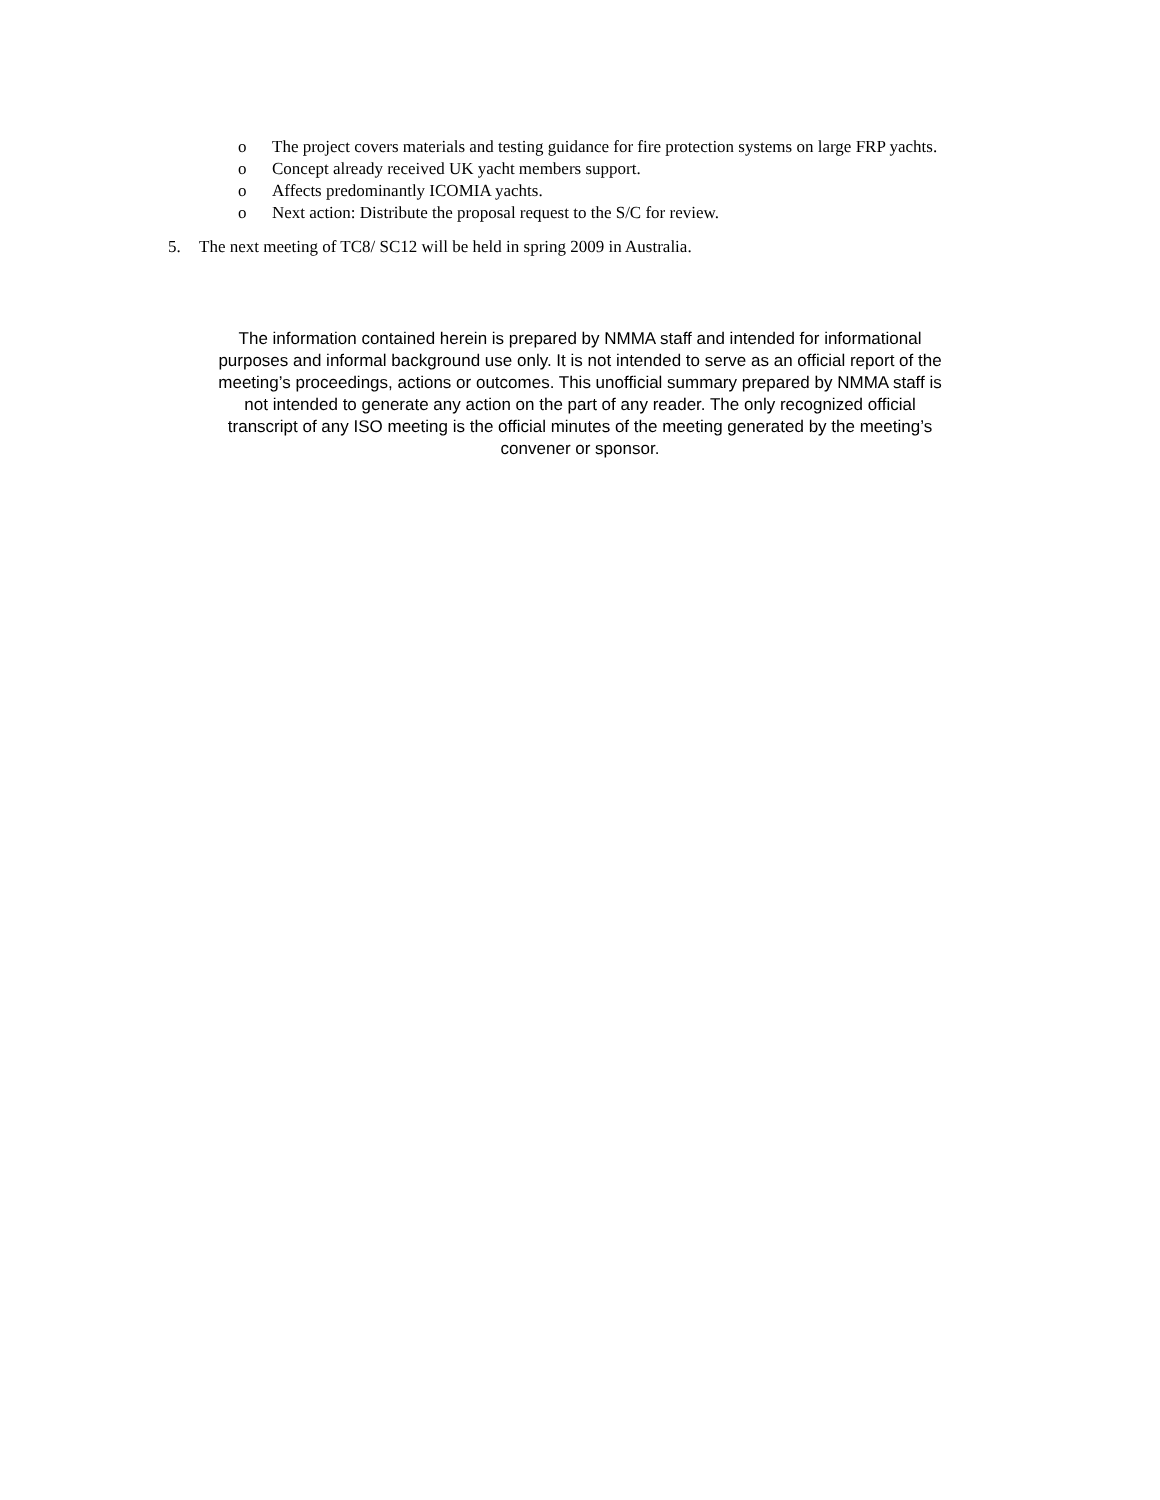o The project covers materials and testing guidance for fire protection systems on large FRP yachts.
o Concept already received UK yacht members support.
o Affects predominantly ICOMIA yachts.
o Next action: Distribute the proposal request to the S/C for review.
5. The next meeting of TC8/ SC12 will be held in spring 2009 in Australia.
The information contained herein is prepared by NMMA staff and intended for informational purposes and informal background use only. It is not intended to serve as an official report of the meeting’s proceedings, actions or outcomes. This unofficial summary prepared by NMMA staff is not intended to generate any action on the part of any reader. The only recognized official transcript of any ISO meeting is the official minutes of the meeting generated by the meeting’s convener or sponsor.